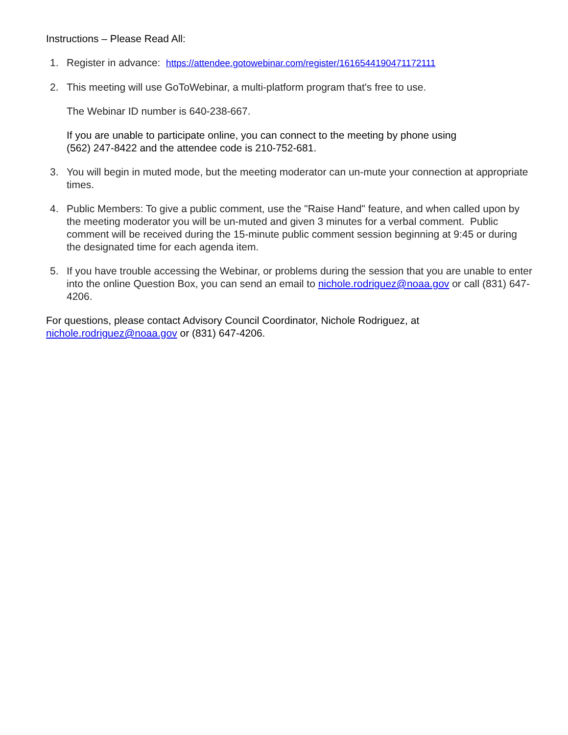Instructions – Please Read All:
1. Register in advance: https://attendee.gotowebinar.com/register/1616544190471172111
2. This meeting will use GoToWebinar, a multi-platform program that's free to use.
The Webinar ID number is 640-238-667.
If you are unable to participate online, you can connect to the meeting by phone using
(562) 247-8422 and the attendee code is 210-752-681.
3. You will begin in muted mode, but the meeting moderator can un-mute your connection at appropriate times.
4. Public Members: To give a public comment, use the "Raise Hand" feature, and when called upon by the meeting moderator you will be un-muted and given 3 minutes for a verbal comment. Public comment will be received during the 15-minute public comment session beginning at 9:45 or during the designated time for each agenda item.
5. If you have trouble accessing the Webinar, or problems during the session that you are unable to enter into the online Question Box, you can send an email to nichole.rodriguez@noaa.gov or call (831) 647-4206.
For questions, please contact Advisory Council Coordinator, Nichole Rodriguez, at
nichole.rodriguez@noaa.gov or (831) 647-4206.